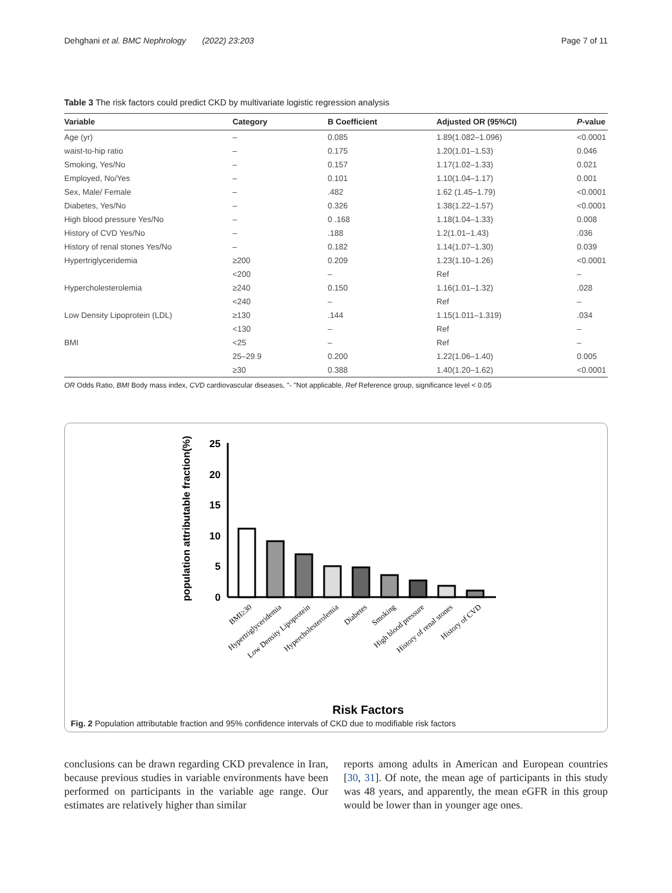Dehghani et al. BMC Nephrology (2022) 23:203 Page 7 of 11
Table 3 The risk factors could predict CKD by multivariate logistic regression analysis
| Variable | Category | B Coefficient | Adjusted OR (95%CI) | P -value |
| --- | --- | --- | --- | --- |
| Age (yr) | – | 0.085 | 1.89(1.082–1.096) | <0.0001 |
| waist-to-hip ratio | – | 0.175 | 1.20(1.01–1.53) | 0.046 |
| Smoking, Yes/No | – | 0.157 | 1.17(1.02–1.33) | 0.021 |
| Employed, No/Yes | – | 0.101 | 1.10(1.04–1.17) | 0.001 |
| Sex, Male/ Female | – | .482 | 1.62 (1.45–1.79) | <0.0001 |
| Diabetes, Yes/No | – | 0.326 | 1.38(1.22–1.57) | <0.0001 |
| High blood pressure Yes/No | – | 0 .168 | 1.18(1.04–1.33) | 0.008 |
| History of CVD Yes/No | – | .188 | 1.2(1.01–1.43) | .036 |
| History of renal stones Yes/No | – | 0.182 | 1.14(1.07–1.30) | 0.039 |
| Hypertriglyceridemia | ≥200 | 0.209 | 1.23(1.10–1.26) | <0.0001 |
| | <200 | – | Ref | – |
| Hypercholesterolemia | ≥240 | 0.150 | 1.16(1.01–1.32) | .028 |
| | <240 | – | Ref | – |
| Low Density Lipoprotein (LDL) | ≥130 | .144 | 1.15(1.011–1.319) | .034 |
| | <130 | – | Ref | – |
| BMI | <25 | – | Ref | – |
| | 25–29.9 | 0.200 | 1.22(1.06–1.40) | 0.005 |
| | ≥30 | 0.388 | 1.40(1.20–1.62) | <0.0001 |
OR Odds Ratio, BMI Body mass index, CVD cardiovascular diseases, "- "Not applicable, Ref Reference group, significance level < 0.05
population attributable fraction(%)
25
20
15
10
5
0
Risk Factors
BMI≥30
Hypertriglyceridemia
Low Density Lipoprotein
Hypercholesterolemia
Diabetes
Smoking
High blood pressure
History of renal stones
History of CVD
Fig. 2 Population attributable fraction and 95% confidence intervals of CKD due to modifiable risk factors
conclusions can be drawn regarding CKD prevalence in Iran, because previous studies in variable environments have been performed on participants in the variable age range. Our estimates are relatively higher than similar
reports among adults in American and European countries [30, 31]. Of note, the mean age of participants in this study was 48 years, and apparently, the mean eGFR in this group would be lower than in younger age ones.